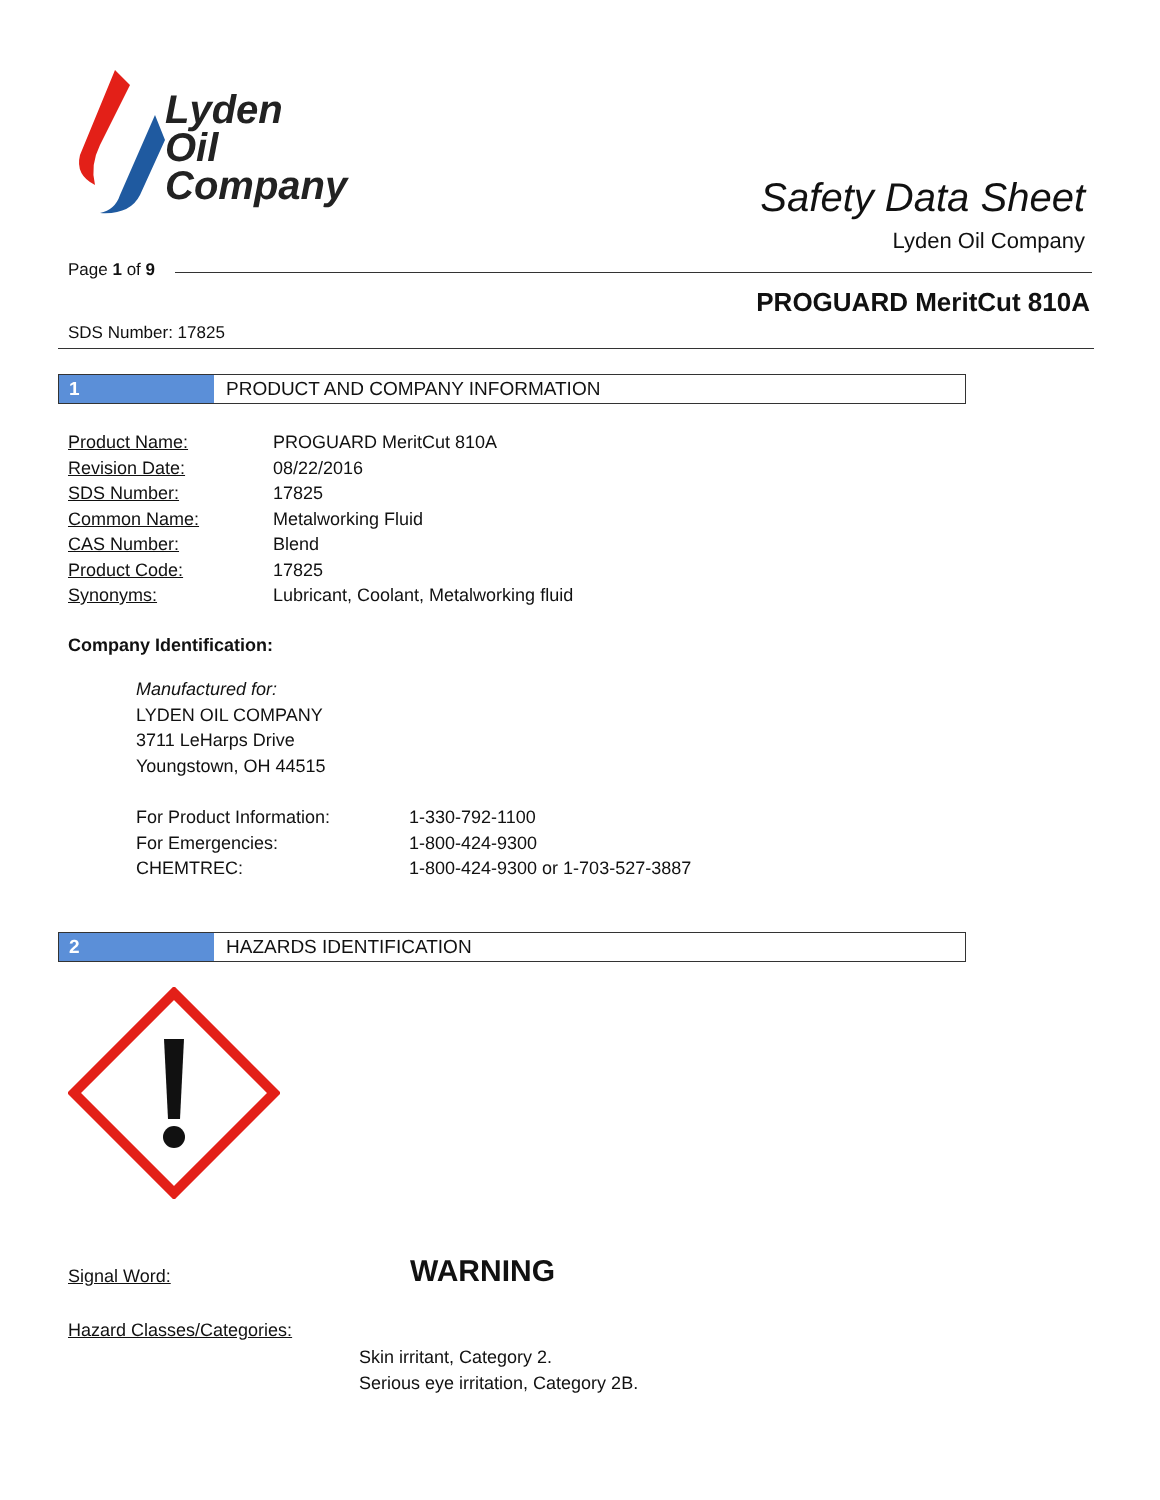Lyden
Oil
Company
Safety Data Sheet
Lyden Oil Company
Page 1 of 9
PROGUARD MeritCut 810A
SDS Number: 17825
1 PRODUCT AND COMPANY INFORMATION
| Product Name: | PROGUARD MeritCut 810A |
| Revision Date: | 08/22/2016 |
| SDS Number: | 17825 |
| Common Name: | Metalworking Fluid |
| CAS Number: | Blend |
| Product Code: | 17825 |
| Synonyms: | Lubricant, Coolant, Metalworking fluid |
Company Identification:
Manufactured for:
LYDEN OIL COMPANY
3711 LeHarps Drive
Youngstown, OH 44515
| For Product Information: | 1-330-792-1100 |
| For Emergencies: | 1-800-424-9300 |
| CHEMTREC: | 1-800-424-9300 or 1-703-527-3887 |
2 HAZARDS IDENTIFICATION
Signal Word: WARNING
Hazard Classes/Categories:
Skin irritant, Category 2.
Serious eye irritation, Category 2B.